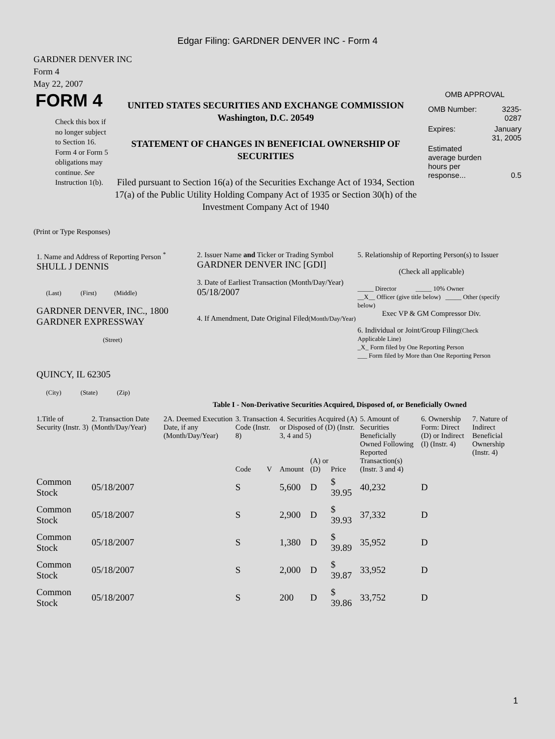Edgar Filing: GARDNER DENVER INC - Form 4
GARDNER DENVER INC
Form 4
May 22, 2007
FORM 4
Check this box if no longer subject to Section 16. Form 4 or Form 5 obligations may continue. See Instruction 1(b).
UNITED STATES SECURITIES AND EXCHANGE COMMISSION
Washington, D.C. 20549
STATEMENT OF CHANGES IN BENEFICIAL OWNERSHIP OF SECURITIES
Filed pursuant to Section 16(a) of the Securities Exchange Act of 1934, Section 17(a) of the Public Utility Holding Company Act of 1935 or Section 30(h) of the Investment Company Act of 1940
OMB APPROVAL
| OMB Number: | 3235-0287 |
| Expires: | January 31, 2005 |
| Estimated average burden hours per response... | 0.5 |
(Print or Type Responses)
1. Name and Address of Reporting Person <sup>*</sup>
SHULL J DENNIS
(Last) (First) (Middle)
GARDNER DENVER, INC., 1800 GARDNER EXPRESSWAY
(Street)
QUINCY, IL 62305
(City) (State) (Zip)
2. Issuer Name and Ticker or Trading Symbol
GARDNER DENVER INC [GDI]
3. Date of Earliest Transaction (Month/Day/Year)
05/18/2007
4. If Amendment, Date Original Filed(Month/Day/Year)
5. Relationship of Reporting Person(s) to Issuer
(Check all applicable)
_____ Director _____ 10% Owner
__X__ Officer (give title below) _____ Other (specify below)
Exec VP & GM Compressor Div.
6. Individual or Joint/Group Filing(Check Applicable Line)
_X_ Form filed by One Reporting Person
___ Form filed by More than One Reporting Person
Table I - Non-Derivative Securities Acquired, Disposed of, or Beneficially Owned
| 1.Title of Security (Instr. 3) | 2. Transaction Date (Month/Day/Year) | 2A. Deemed Execution Date, if any (Month/Day/Year) | 3. Transaction Code (Instr. 8) | | 4. Securities Acquired (A) or Disposed of (D) (Instr. 3, 4 and 5) | | | 5. Amount of Securities Beneficially Owned Following Reported Transaction(s) (Instr. 3 and 4) | 6. Ownership Form: Direct (D) or Indirect (I) (Instr. 4) | 7. Nature of Indirect Beneficial Ownership (Instr. 4) |
| --- | --- | --- | --- | --- | --- | --- | --- | --- | --- | --- |
| | | | Code | V | Amount | (A) or (D) | Price | | | |
| Common Stock | 05/18/2007 | | S | | 5,600 | D | $ 39.95 | 40,232 | D | |
| Common Stock | 05/18/2007 | | S | | 2,900 | D | $ 39.93 | 37,332 | D | |
| Common Stock | 05/18/2007 | | S | | 1,380 | D | $ 39.89 | 35,952 | D | |
| Common Stock | 05/18/2007 | | S | | 2,000 | D | $ 39.87 | 33,952 | D | |
| Common Stock | 05/18/2007 | | S | | 200 | D | $ 39.86 | 33,752 | D | |
1